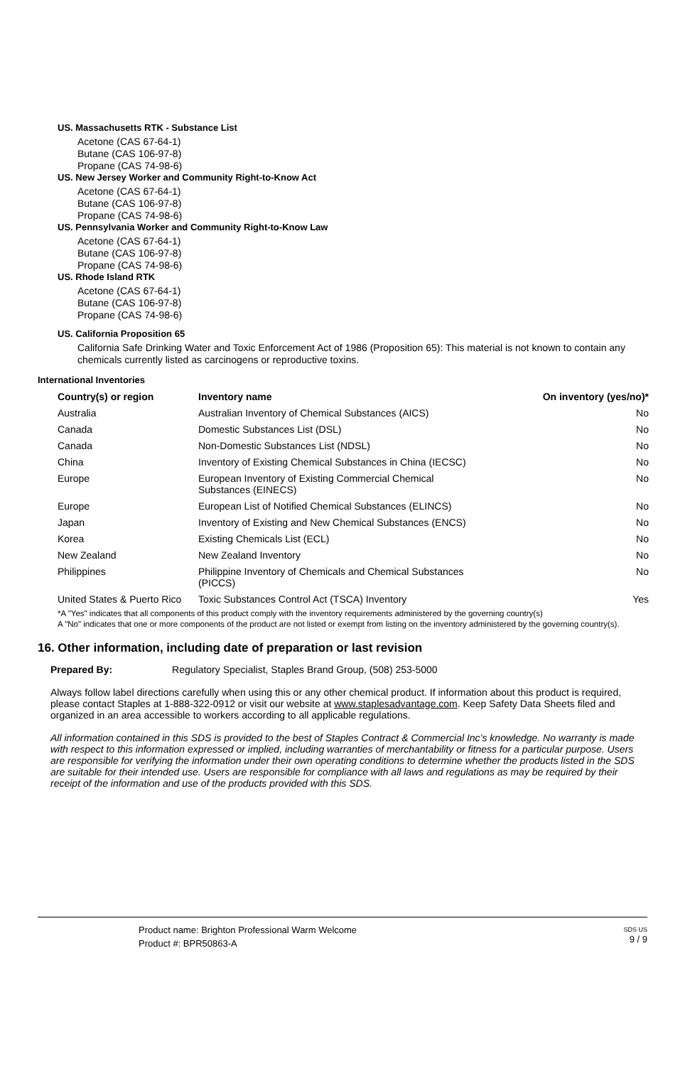US. Massachusetts RTK - Substance List
Acetone (CAS 67-64-1)
Butane (CAS 106-97-8)
Propane (CAS 74-98-6)
US. New Jersey Worker and Community Right-to-Know Act
Acetone (CAS 67-64-1)
Butane (CAS 106-97-8)
Propane (CAS 74-98-6)
US. Pennsylvania Worker and Community Right-to-Know Law
Acetone (CAS 67-64-1)
Butane (CAS 106-97-8)
Propane (CAS 74-98-6)
US. Rhode Island RTK
Acetone (CAS 67-64-1)
Butane (CAS 106-97-8)
Propane (CAS 74-98-6)
US. California Proposition 65
California Safe Drinking Water and Toxic Enforcement Act of 1986 (Proposition 65): This material is not known to contain any chemicals currently listed as carcinogens or reproductive toxins.
International Inventories
| Country(s) or region | Inventory name | On inventory (yes/no)* |
| --- | --- | --- |
| Australia | Australian Inventory of Chemical Substances (AICS) | No |
| Canada | Domestic Substances List (DSL) | No |
| Canada | Non-Domestic Substances List (NDSL) | No |
| China | Inventory of Existing Chemical Substances in China (IECSC) | No |
| Europe | European Inventory of Existing Commercial Chemical Substances (EINECS) | No |
| Europe | European List of Notified Chemical Substances (ELINCS) | No |
| Japan | Inventory of Existing and New Chemical Substances (ENCS) | No |
| Korea | Existing Chemicals List (ECL) | No |
| New Zealand | New Zealand Inventory | No |
| Philippines | Philippine Inventory of Chemicals and Chemical Substances (PICCS) | No |
| United States & Puerto Rico | Toxic Substances Control Act (TSCA) Inventory | Yes |
*A "Yes" indicates that all components of this product comply with the inventory requirements administered by the governing country(s)
A "No" indicates that one or more components of the product are not listed or exempt from listing on the inventory administered by the governing country(s).
16. Other information, including date of preparation or last revision
Prepared By: Regulatory Specialist, Staples Brand Group, (508) 253-5000
Always follow label directions carefully when using this or any other chemical product. If information about this product is required, please contact Staples at 1-888-322-0912 or visit our website at www.staplesadvantage.com. Keep Safety Data Sheets filed and organized in an area accessible to workers according to all applicable regulations.
All information contained in this SDS is provided to the best of Staples Contract & Commercial Inc’s knowledge. No warranty is made with respect to this information expressed or implied, including warranties of merchantability or fitness for a particular purpose. Users are responsible for verifying the information under their own operating conditions to determine whether the products listed in the SDS are suitable for their intended use. Users are responsible for compliance with all laws and regulations as may be required by their receipt of the information and use of the products provided with this SDS.
Product name: Brighton Professional Warm Welcome
Product #: BPR50863-A
SDS US
9 / 9